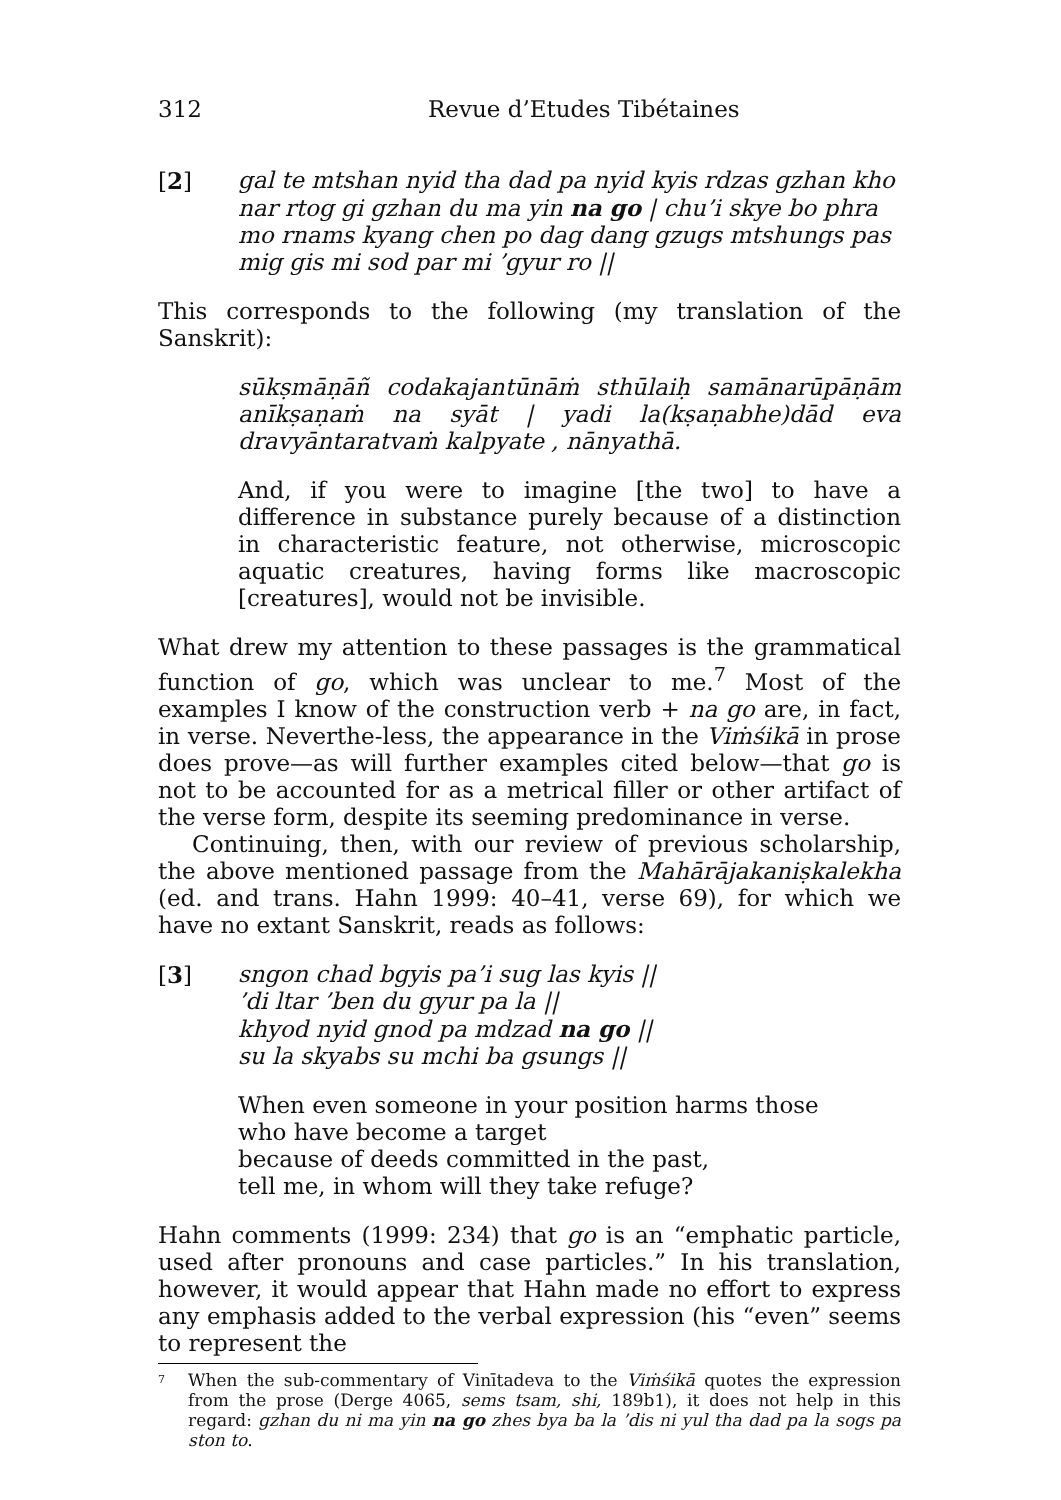312 Revue d’Etudes Tibétaines
[2] gal te mtshan nyid tha dad pa nyid kyis rdzas gzhan kho nar rtog gi gzhan du ma yin na go | chu’i skye bo phra mo rnams kyang chen po dag dang gzugs mtshungs pas mig gis mi sod par mi ’gyur ro ||
This corresponds to the following (my translation of the Sanskrit):
sūkṣmāṇāñ codakajantūnāṁ sthūlaiḥ samānarūpāṇām anīkṣaṇaṁ na syāt | yadi la(kṣaṇabhe)dād eva dravyāntaratvaṁ kalpyate , nānyathā.
And, if you were to imagine [the two] to have a difference in substance purely because of a distinction in characteristic feature, not otherwise, microscopic aquatic creatures, having forms like macroscopic [creatures], would not be invisible.
What drew my attention to these passages is the grammatical function of go, which was unclear to me.<sup>7</sup> Most of the examples I know of the construction verb + na go are, in fact, in verse. Neverthe-less, the appearance in the Viṁśikā in prose does prove—as will further examples cited below—that go is not to be accounted for as a metrical filler or other artifact of the verse form, despite its seeming predominance in verse.
Continuing, then, with our review of previous scholarship, the above mentioned passage from the Mahārājakaniṣkalekha (ed. and trans. Hahn 1999: 40–41, verse 69), for which we have no extant Sanskrit, reads as follows:
[3] sngon chad bgyis pa’i sug las kyis ||
’di ltar ’ben du gyur pa la ||
khyod nyid gnod pa mdzad na go ||
su la skyabs su mchi ba gsungs ||
When even someone in your position harms those
who have become a target
because of deeds committed in the past,
tell me, in whom will they take refuge?
Hahn comments (1999: 234) that go is an “emphatic particle, used after pronouns and case particles.” In his translation, however, it would appear that Hahn made no effort to express any emphasis added to the verbal expression (his “even” seems to represent the
7
When the sub-commentary of Vinītadeva to the Viṁśikā quotes the expression from the prose (Derge 4065, sems tsam, shi, 189b1), it does not help in this regard: gzhan du ni ma yin na go zhes bya ba la ’dis ni yul tha dad pa la sogs pa ston to.